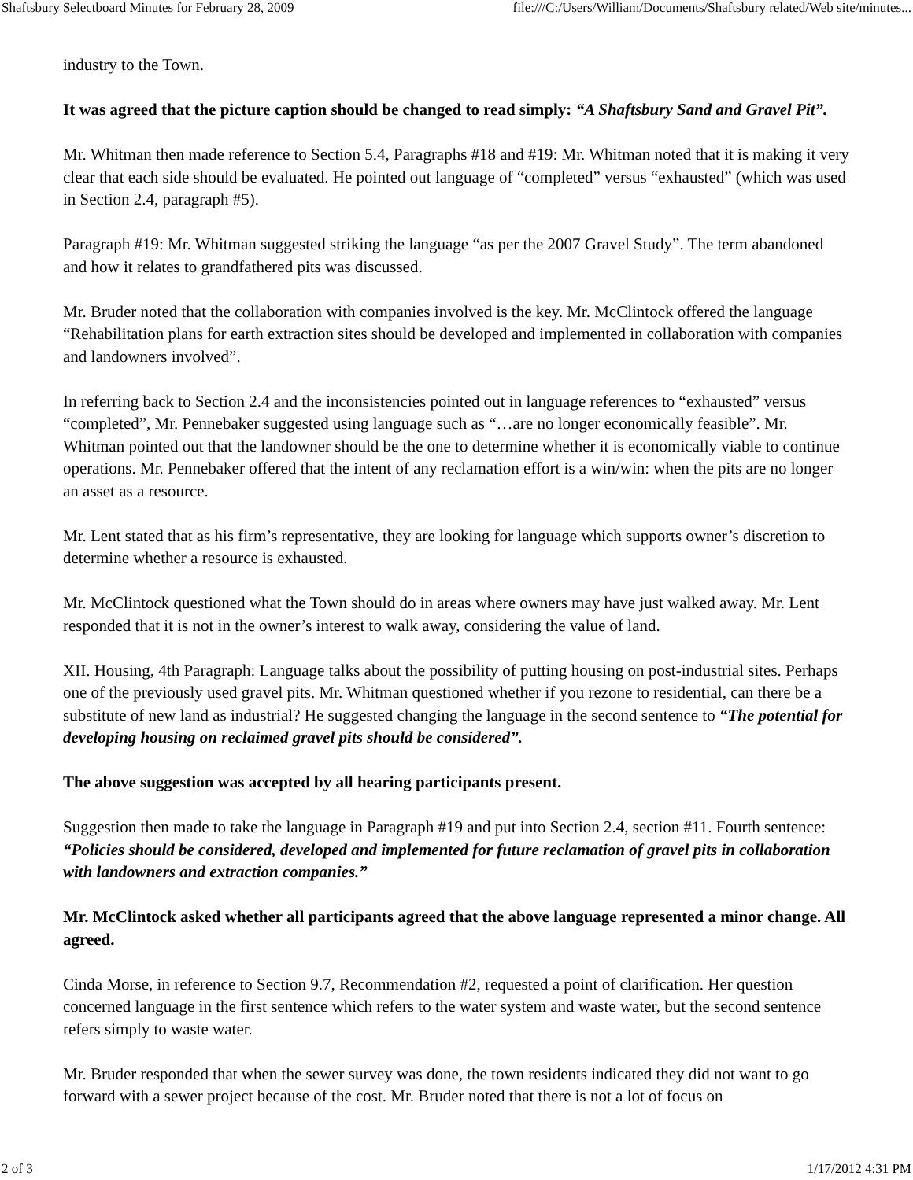Shaftsbury Selectboard Minutes for February 28, 2009 file:///C:/Users/William/Documents/Shaftsbury related/Web site/minutes...
industry to the Town.
It was agreed that the picture caption should be changed to read simply: “A Shaftsbury Sand and Gravel Pit”.
Mr. Whitman then made reference to Section 5.4, Paragraphs #18 and #19: Mr. Whitman noted that it is making it very clear that each side should be evaluated. He pointed out language of “completed” versus “exhausted” (which was used in Section 2.4, paragraph #5).
Paragraph #19: Mr. Whitman suggested striking the language “as per the 2007 Gravel Study”. The term abandoned and how it relates to grandfathered pits was discussed.
Mr. Bruder noted that the collaboration with companies involved is the key. Mr. McClintock offered the language “Rehabilitation plans for earth extraction sites should be developed and implemented in collaboration with companies and landowners involved”.
In referring back to Section 2.4 and the inconsistencies pointed out in language references to “exhausted” versus “completed”, Mr. Pennebaker suggested using language such as “…are no longer economically feasible”. Mr. Whitman pointed out that the landowner should be the one to determine whether it is economically viable to continue operations. Mr. Pennebaker offered that the intent of any reclamation effort is a win/win: when the pits are no longer an asset as a resource.
Mr. Lent stated that as his firm’s representative, they are looking for language which supports owner’s discretion to determine whether a resource is exhausted.
Mr. McClintock questioned what the Town should do in areas where owners may have just walked away. Mr. Lent responded that it is not in the owner’s interest to walk away, considering the value of land.
XII. Housing, 4th Paragraph: Language talks about the possibility of putting housing on post-industrial sites. Perhaps one of the previously used gravel pits. Mr. Whitman questioned whether if you rezone to residential, can there be a substitute of new land as industrial? He suggested changing the language in the second sentence to “The potential for developing housing on reclaimed gravel pits should be considered”.
The above suggestion was accepted by all hearing participants present.
Suggestion then made to take the language in Paragraph #19 and put into Section 2.4, section #11. Fourth sentence: “Policies should be considered, developed and implemented for future reclamation of gravel pits in collaboration with landowners and extraction companies.”
Mr. McClintock asked whether all participants agreed that the above language represented a minor change. All agreed.
Cinda Morse, in reference to Section 9.7, Recommendation #2, requested a point of clarification. Her question concerned language in the first sentence which refers to the water system and waste water, but the second sentence refers simply to waste water.
Mr. Bruder responded that when the sewer survey was done, the town residents indicated they did not want to go forward with a sewer project because of the cost. Mr. Bruder noted that there is not a lot of focus on
2 of 3 1/17/2012 4:31 PM